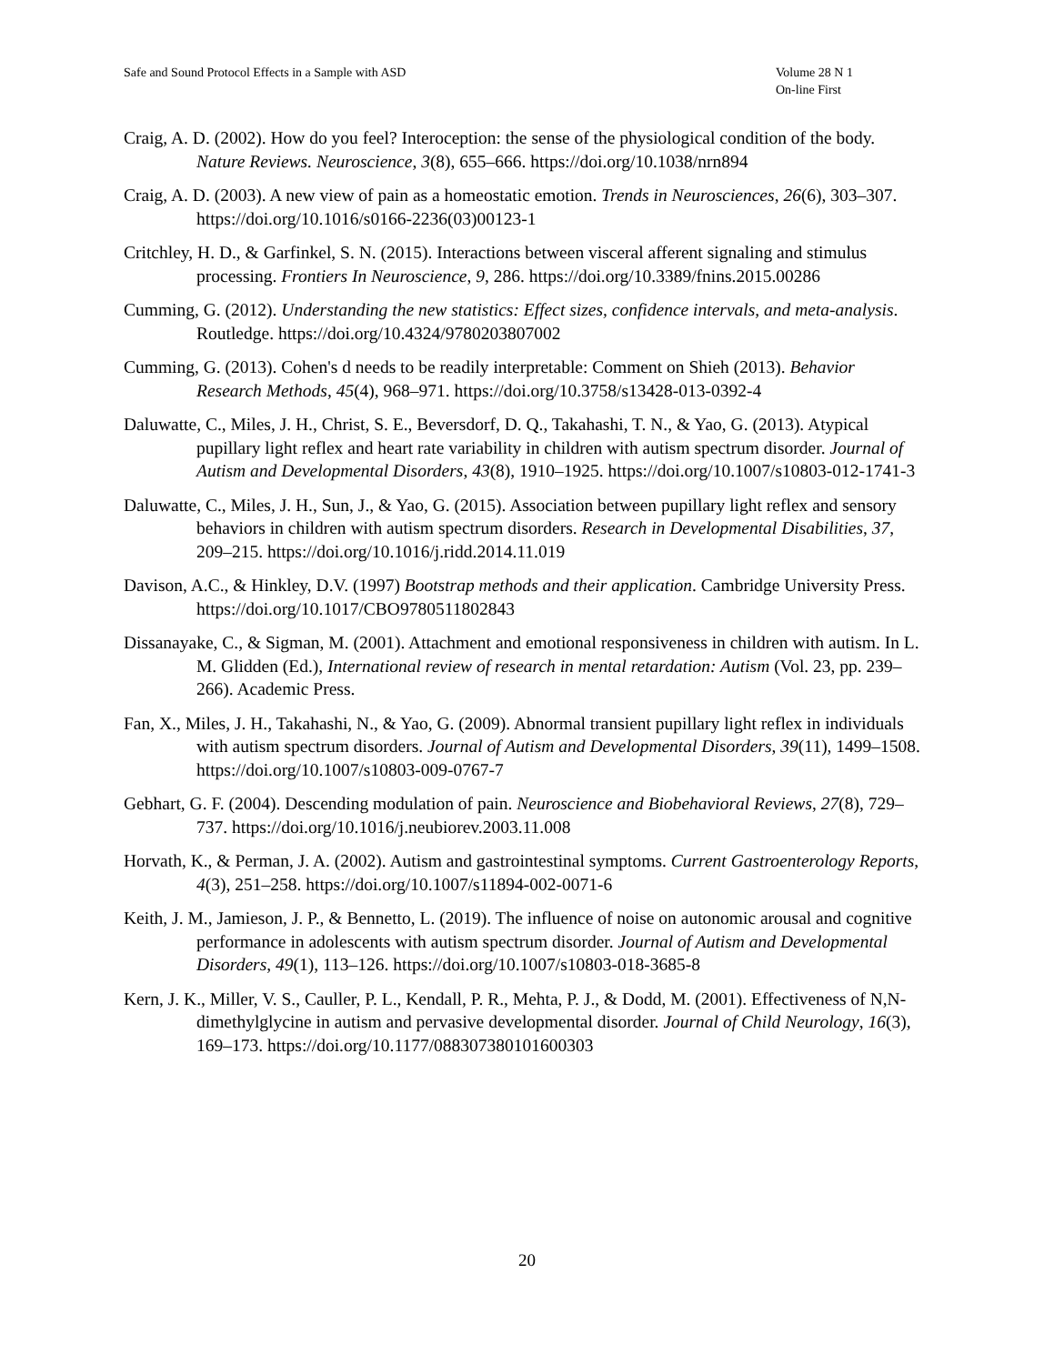Safe and Sound Protocol Effects in a Sample with ASD
Volume 28 N 1
On-line First
Craig, A. D. (2002). How do you feel? Interoception: the sense of the physiological condition of the body. Nature Reviews. Neuroscience, 3(8), 655–666. https://doi.org/10.1038/nrn894
Craig, A. D. (2003). A new view of pain as a homeostatic emotion. Trends in Neurosciences, 26(6), 303–307. https://doi.org/10.1016/s0166-2236(03)00123-1
Critchley, H. D., & Garfinkel, S. N. (2015). Interactions between visceral afferent signaling and stimulus processing. Frontiers In Neuroscience, 9, 286. https://doi.org/10.3389/fnins.2015.00286
Cumming, G. (2012). Understanding the new statistics: Effect sizes, confidence intervals, and meta-analysis. Routledge. https://doi.org/10.4324/9780203807002
Cumming, G. (2013). Cohen's d needs to be readily interpretable: Comment on Shieh (2013). Behavior Research Methods, 45(4), 968–971. https://doi.org/10.3758/s13428-013-0392-4
Daluwatte, C., Miles, J. H., Christ, S. E., Beversdorf, D. Q., Takahashi, T. N., & Yao, G. (2013). Atypical pupillary light reflex and heart rate variability in children with autism spectrum disorder. Journal of Autism and Developmental Disorders, 43(8), 1910–1925. https://doi.org/10.1007/s10803-012-1741-3
Daluwatte, C., Miles, J. H., Sun, J., & Yao, G. (2015). Association between pupillary light reflex and sensory behaviors in children with autism spectrum disorders. Research in Developmental Disabilities, 37, 209–215. https://doi.org/10.1016/j.ridd.2014.11.019
Davison, A.C., & Hinkley, D.V. (1997) Bootstrap methods and their application. Cambridge University Press. https://doi.org/10.1017/CBO9780511802843
Dissanayake, C., & Sigman, M. (2001). Attachment and emotional responsiveness in children with autism. In L. M. Glidden (Ed.), International review of research in mental retardation: Autism (Vol. 23, pp. 239–266). Academic Press.
Fan, X., Miles, J. H., Takahashi, N., & Yao, G. (2009). Abnormal transient pupillary light reflex in individuals with autism spectrum disorders. Journal of Autism and Developmental Disorders, 39(11), 1499–1508. https://doi.org/10.1007/s10803-009-0767-7
Gebhart, G. F. (2004). Descending modulation of pain. Neuroscience and Biobehavioral Reviews, 27(8), 729–737. https://doi.org/10.1016/j.neubiorev.2003.11.008
Horvath, K., & Perman, J. A. (2002). Autism and gastrointestinal symptoms. Current Gastroenterology Reports, 4(3), 251–258. https://doi.org/10.1007/s11894-002-0071-6
Keith, J. M., Jamieson, J. P., & Bennetto, L. (2019). The influence of noise on autonomic arousal and cognitive performance in adolescents with autism spectrum disorder. Journal of Autism and Developmental Disorders, 49(1), 113–126. https://doi.org/10.1007/s10803-018-3685-8
Kern, J. K., Miller, V. S., Cauller, P. L., Kendall, P. R., Mehta, P. J., & Dodd, M. (2001). Effectiveness of N,N-dimethylglycine in autism and pervasive developmental disorder. Journal of Child Neurology, 16(3), 169–173. https://doi.org/10.1177/088307380101600303
20